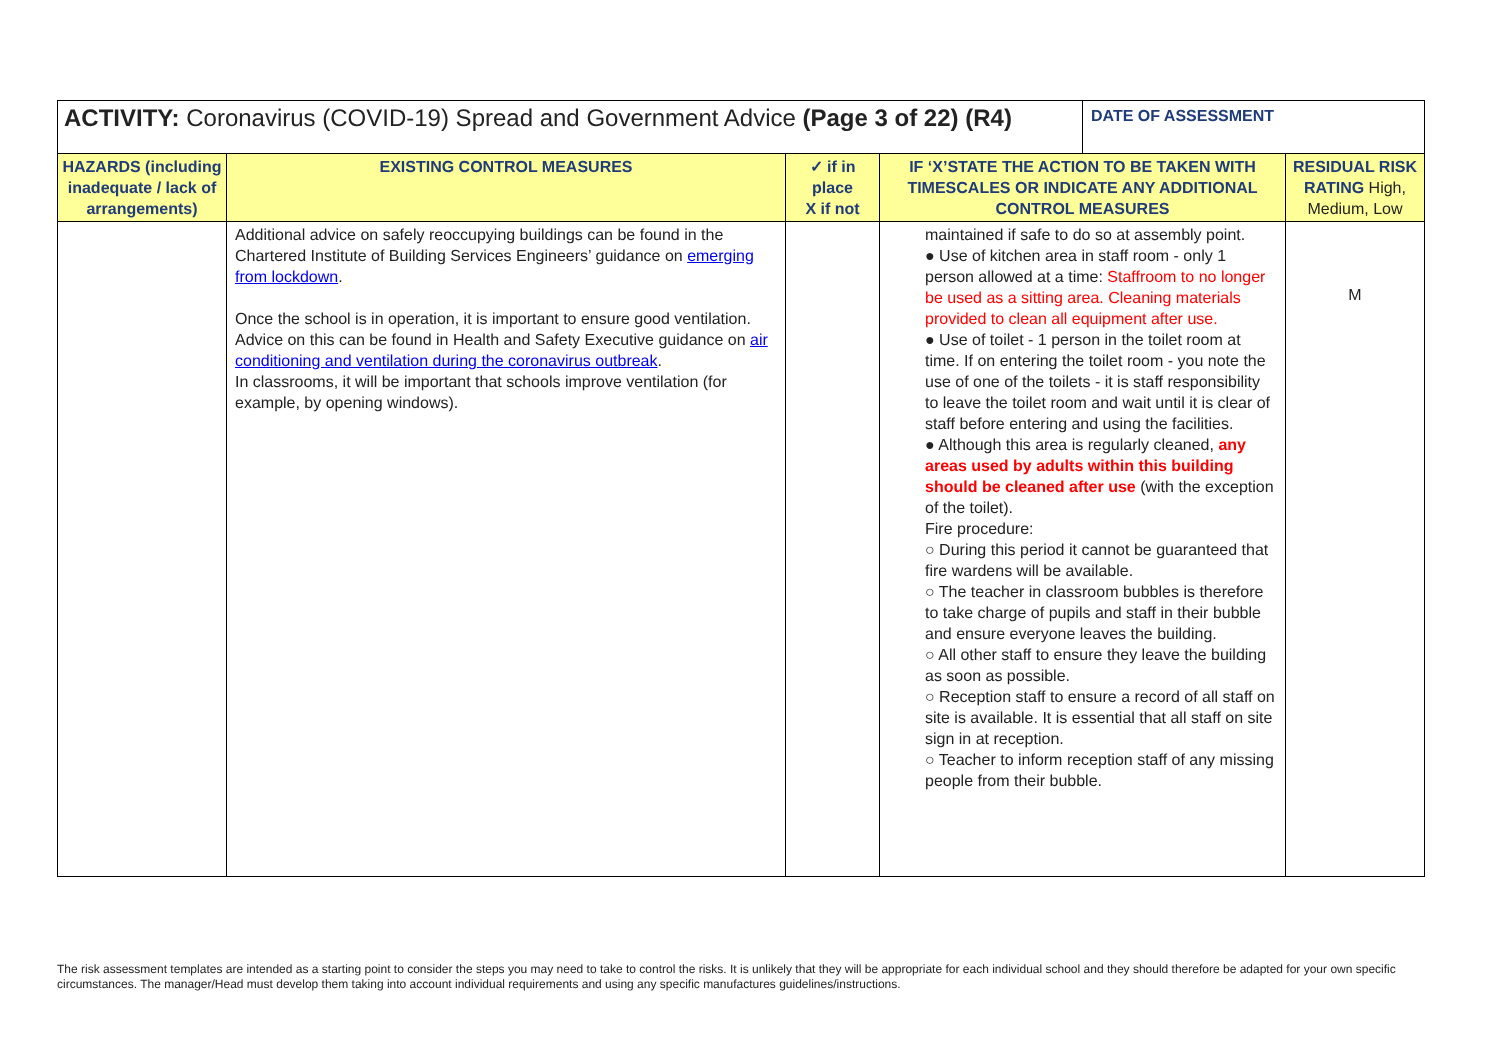| ACTIVITY: Coronavirus (COVID-19) Spread and Government Advice (Page 3 of 22) (R4) | | | | DATE OF ASSESSMENT | |
| HAZARDS (including inadequate / lack of arrangements) | EXISTING CONTROL MEASURES | ✓ if in place X if not | IF ‘X’STATE THE ACTION TO BE TAKEN WITH TIMESCALES OR INDICATE ANY ADDITIONAL CONTROL MEASURES | | RESIDUAL RISK RATING High, Medium, Low |
| | Additional advice on safely reoccupying buildings can be found in the Chartered Institute of Building Services Engineers’ guidance on emerging from lockdown . Once the school is in operation, it is important to ensure good ventilation. Advice on this can be found in Health and Safety Executive guidance on air conditioning and ventilation during the coronavirus outbreak . In classrooms, it will be important that schools improve ventilation (for example, by opening windows). | | maintained if safe to do so at assembly point. ● Use of kitchen area in staff room - only 1 person allowed at a time: Staffroom to no longer be used as a sitting area. Cleaning materials provided to clean all equipment after use. ● Use of toilet - 1 person in the toilet room at time. If on entering the toilet room - you note the use of one of the toilets - it is staff responsibility to leave the toilet room and wait until it is clear of staff before entering and using the facilities. ● Although this area is regularly cleaned, any areas used by adults within this building should be cleaned after use (with the exception of the toilet). Fire procedure: ○ During this period it cannot be guaranteed that fire wardens will be available. ○ The teacher in classroom bubbles is therefore to take charge of pupils and staff in their bubble and ensure everyone leaves the building. ○ All other staff to ensure they leave the building as soon as possible. ○ Reception staff to ensure a record of all staff on site is available. It is essential that all staff on site sign in at reception. ○ Teacher to inform reception staff of any missing people from their bubble. | | M |
The risk assessment templates are intended as a starting point to consider the steps you may need to take to control the risks. It is unlikely that they will be appropriate for each individual school and they should therefore be adapted for your own specific circumstances. The manager/Head must develop them taking into account individual requirements and using any specific manufactures guidelines/instructions.